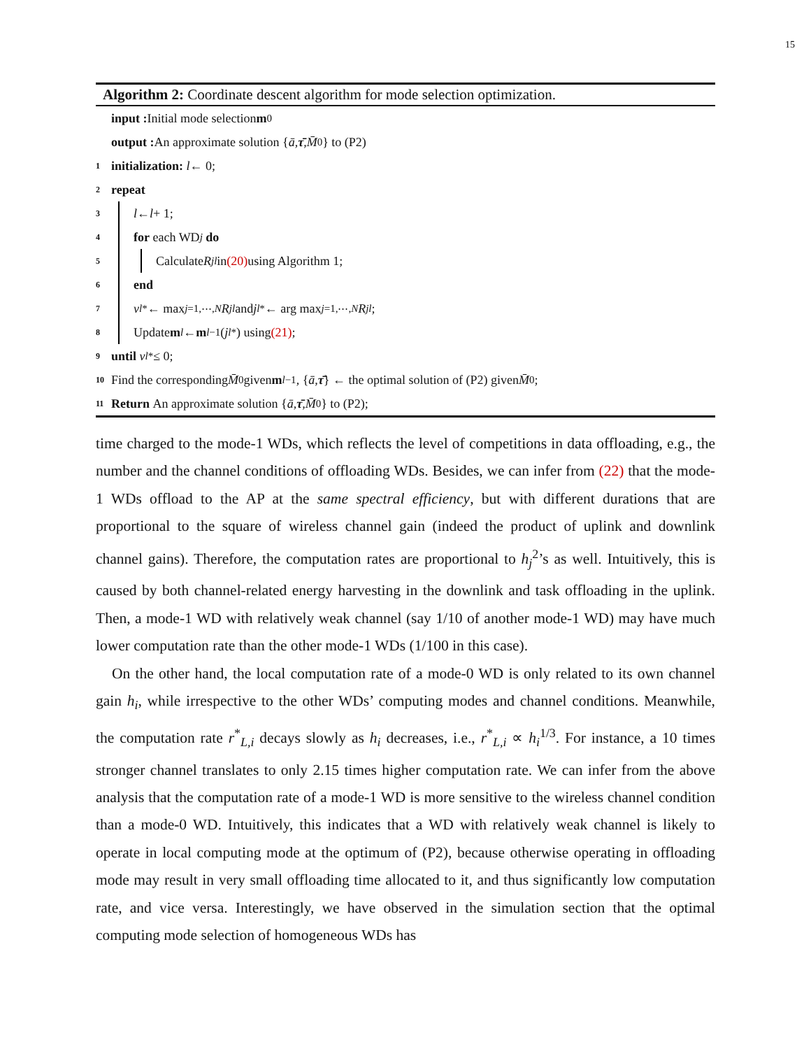15
Algorithm 2: Coordinate descent algorithm for mode selection optimization.
input : Initial mode selection m<sup>0</sup>
output : An approximate solution { ā, τ̄, M̄<sub>0</sub>} to (P2)
1 initialization: l ← 0;
2 repeat
3 l ← l + 1;
4 for each WD<sub>j</sub> do
5 Calculate R<sub>j</sub><sup>l</sup> in (20) using Algorithm 1;
6 end
7 v<sub>l</sub><sup>*</sup> ← max<sub>j=1,⋯,N</sub> R<sub>j</sub><sup>l</sup> and j<sub>l</sub><sup>*</sup> ← arg max<sub>j=1,⋯,N</sub> R<sub>j</sub><sup>l</sup>;
8 Update m<sup>l</sup> ← m<sup>l−1</sup>(j<sub>l</sub><sup>*</sup>) using (21);
9 until v<sub>l</sub><sup>*</sup> ≤ 0;
10 Find the corresponding M̄<sub>0</sub> given m<sup>l−1</sup>, { ā, τ̄ } ← the optimal solution of (P2) given M̄<sub>0</sub>;
11 Return An approximate solution { ā, τ̄, M̄<sub>0</sub>} to (P2);
time charged to the mode-1 WDs, which reflects the level of competitions in data offloading, e.g., the number and the channel conditions of offloading WDs. Besides, we can infer from (22) that the mode-1 WDs offload to the AP at the same spectral efficiency, but with different durations that are proportional to the square of wireless channel gain (indeed the product of uplink and downlink channel gains). Therefore, the computation rates are proportional to h<sub>j</sub><sup>2</sup>’s as well. Intuitively, this is caused by both channel-related energy harvesting in the downlink and task offloading in the uplink. Then, a mode-1 WD with relatively weak channel (say 1/10 of another mode-1 WD) may have much lower computation rate than the other mode-1 WDs (1/100 in this case).
On the other hand, the local computation rate of a mode-0 WD is only related to its own channel gain h<sub>i</sub>, while irrespective to the other WDs’ computing modes and channel conditions. Meanwhile, the computation rate r<sup>*</sup><sub>L,i</sub> decays slowly as h<sub>i</sub> decreases, i.e., r<sup>*</sup><sub>L,i</sub> ∝ h<sub>i</sub><sup>1/3</sup>. For instance, a 10 times stronger channel translates to only 2.15 times higher computation rate. We can infer from the above analysis that the computation rate of a mode-1 WD is more sensitive to the wireless channel condition than a mode-0 WD. Intuitively, this indicates that a WD with relatively weak channel is likely to operate in local computing mode at the optimum of (P2), because otherwise operating in offloading mode may result in very small offloading time allocated to it, and thus significantly low computation rate, and vice versa. Interestingly, we have observed in the simulation section that the optimal computing mode selection of homogeneous WDs has